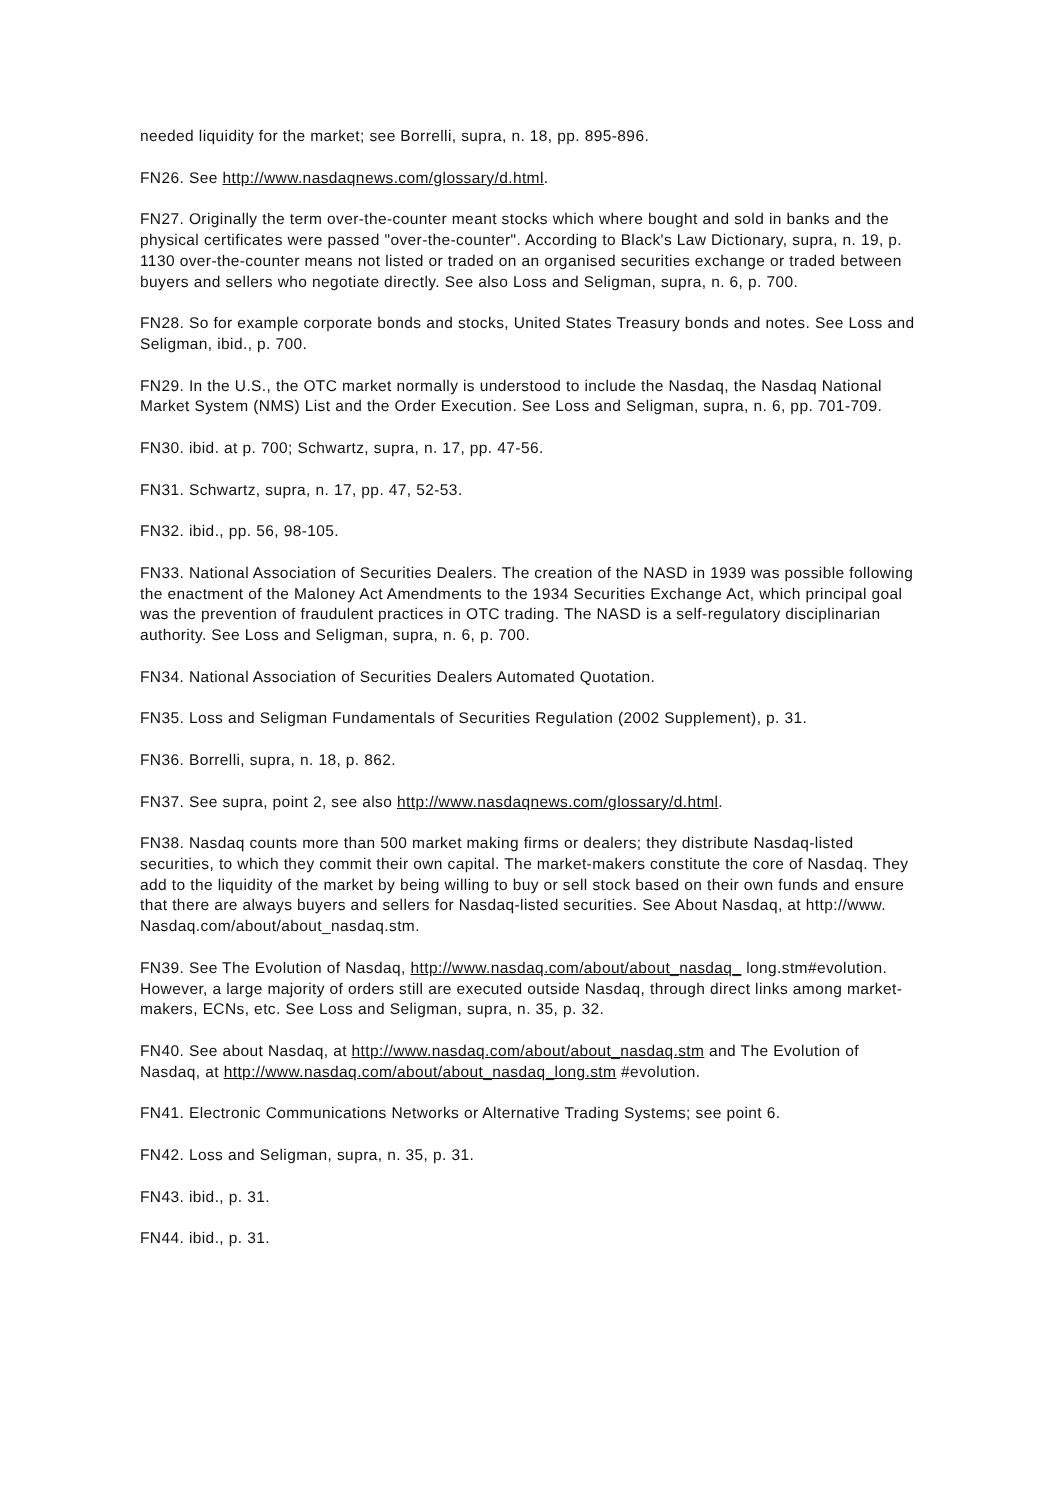needed liquidity for the market; see Borrelli, supra, n. 18, pp. 895-896.
FN26. See http://www.nasdaqnews.com/glossary/d.html.
FN27. Originally the term over-the-counter meant stocks which where bought and sold in banks and the physical certificates were passed "over-the-counter". According to Black's Law Dictionary, supra, n. 19, p. 1130 over-the-counter means not listed or traded on an organised securities exchange or traded between buyers and sellers who negotiate directly. See also Loss and Seligman, supra, n. 6, p. 700.
FN28. So for example corporate bonds and stocks, United States Treasury bonds and notes. See Loss and Seligman, ibid., p. 700.
FN29. In the U.S., the OTC market normally is understood to include the Nasdaq, the Nasdaq National Market System (NMS) List and the Order Execution. See Loss and Seligman, supra, n. 6, pp. 701-709.
FN30. ibid. at p. 700; Schwartz, supra, n. 17, pp. 47-56.
FN31. Schwartz, supra, n. 17, pp. 47, 52-53.
FN32. ibid., pp. 56, 98-105.
FN33. National Association of Securities Dealers. The creation of the NASD in 1939 was possible following the enactment of the Maloney Act Amendments to the 1934 Securities Exchange Act, which principal goal was the prevention of fraudulent practices in OTC trading. The NASD is a self-regulatory disciplinarian authority. See Loss and Seligman, supra, n. 6, p. 700.
FN34. National Association of Securities Dealers Automated Quotation.
FN35. Loss and Seligman Fundamentals of Securities Regulation (2002 Supplement), p. 31.
FN36. Borrelli, supra, n. 18, p. 862.
FN37. See supra, point 2, see also http://www.nasdaqnews.com/glossary/d.html.
FN38. Nasdaq counts more than 500 market making firms or dealers; they distribute Nasdaq-listed securities, to which they commit their own capital. The market-makers constitute the core of Nasdaq. They add to the liquidity of the market by being willing to buy or sell stock based on their own funds and ensure that there are always buyers and sellers for Nasdaq-listed securities. See About Nasdaq, at http://www. Nasdaq.com/about/about_nasdaq.stm.
FN39. See The Evolution of Nasdaq, http://www.nasdaq.com/about/about_nasdaq_ long.stm#evolution. However, a large majority of orders still are executed outside Nasdaq, through direct links among market-makers, ECNs, etc. See Loss and Seligman, supra, n. 35, p. 32.
FN40. See about Nasdaq, at http://www.nasdaq.com/about/about_nasdaq.stm and The Evolution of Nasdaq, at http://www.nasdaq.com/about/about_nasdaq_long.stm #evolution.
FN41. Electronic Communications Networks or Alternative Trading Systems; see point 6.
FN42. Loss and Seligman, supra, n. 35, p. 31.
FN43. ibid., p. 31.
FN44. ibid., p. 31.